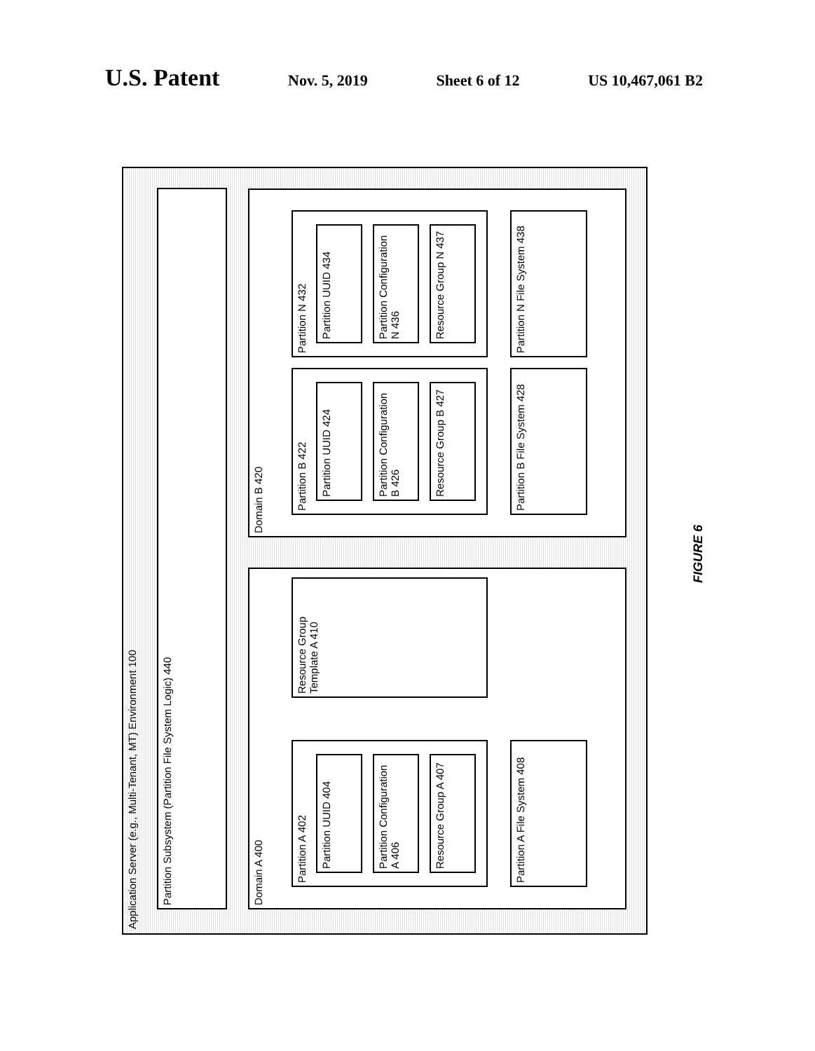U.S. Patent
Nov. 5, 2019 Sheet 6 of 12 US 10,467,061 B2
Application Server (e.g., Multi-Tenant, MT) Environment 100
Partition Subsystem (Partition File System Logic) 440
Domain A 400
Partition A 402
Partition UUID 404
Partition Configuration A 406
Resource Group A 407
Resource Group Template A 410
Partition A File System 408
Domain B 420
Partition B 422
Partition UUID 424
Partition Configuration B 426
Resource Group B 427
Partition B File System 428
Partition N 432
Partition UUID 434
Partition Configuration N 436
Resource Group N 437
Partition N File System 438
FIGURE 6